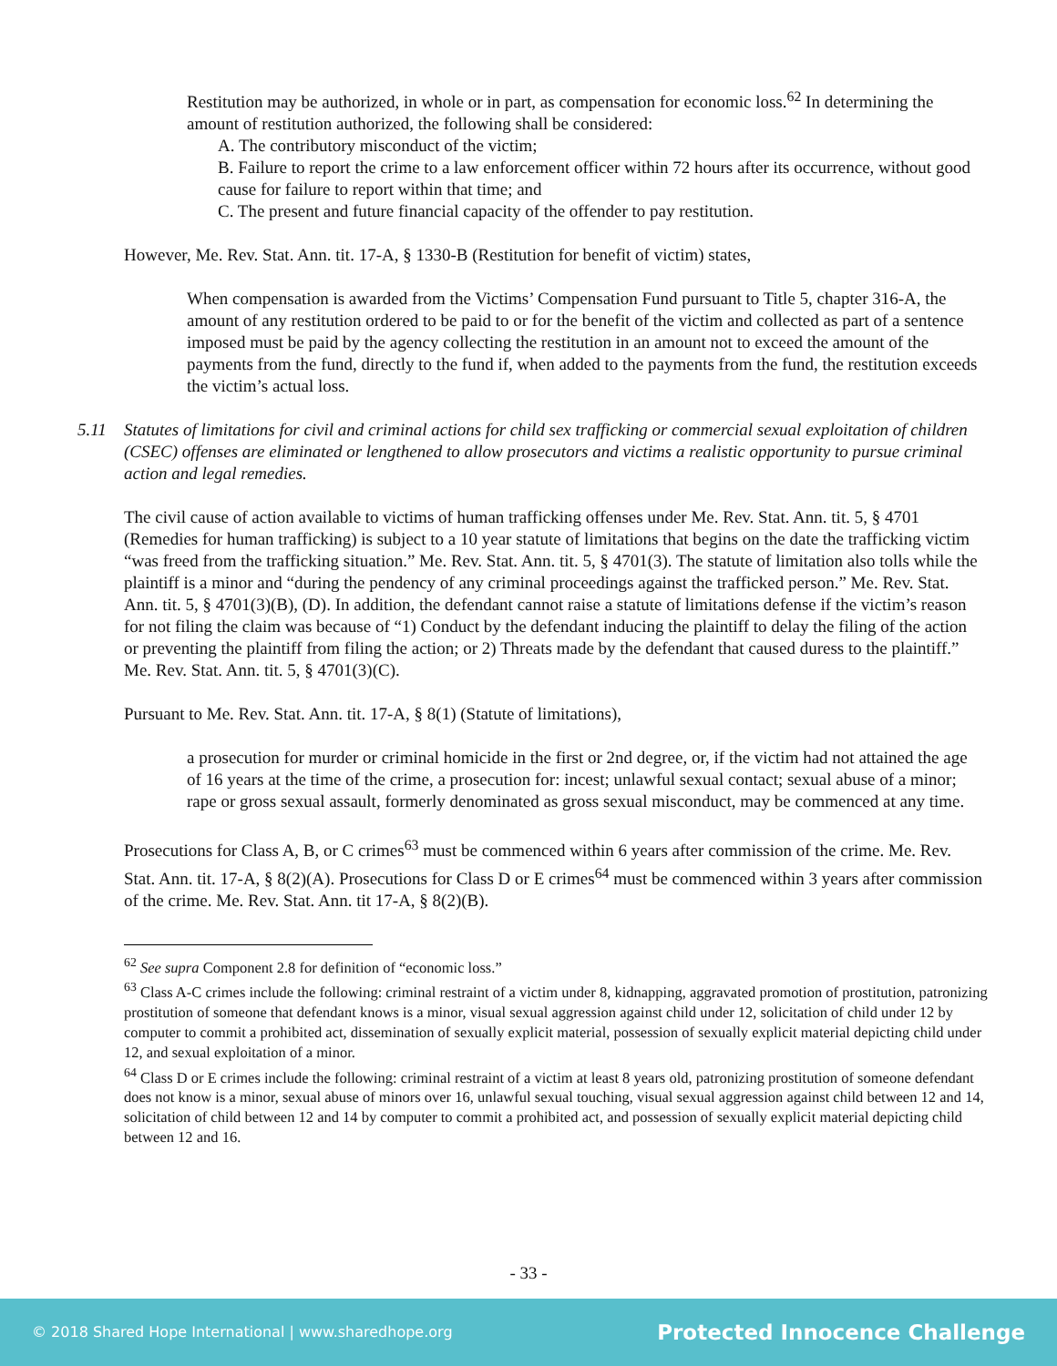Restitution may be authorized, in whole or in part, as compensation for economic loss.<sup>62</sup> In determining the amount of restitution authorized, the following shall be considered:
A. The contributory misconduct of the victim;
B. Failure to report the crime to a law enforcement officer within 72 hours after its occurrence, without good cause for failure to report within that time; and
C. The present and future financial capacity of the offender to pay restitution.
However, Me. Rev. Stat. Ann. tit. 17-A, § 1330-B (Restitution for benefit of victim) states,
When compensation is awarded from the Victims’ Compensation Fund pursuant to Title 5, chapter 316-A, the amount of any restitution ordered to be paid to or for the benefit of the victim and collected as part of a sentence imposed must be paid by the agency collecting the restitution in an amount not to exceed the amount of the payments from the fund, directly to the fund if, when added to the payments from the fund, the restitution exceeds the victim’s actual loss.
5.11 Statutes of limitations for civil and criminal actions for child sex trafficking or commercial sexual exploitation of children (CSEC) offenses are eliminated or lengthened to allow prosecutors and victims a realistic opportunity to pursue criminal action and legal remedies.
The civil cause of action available to victims of human trafficking offenses under Me. Rev. Stat. Ann. tit. 5, § 4701 (Remedies for human trafficking) is subject to a 10 year statute of limitations that begins on the date the trafficking victim “was freed from the trafficking situation.” Me. Rev. Stat. Ann. tit. 5, § 4701(3). The statute of limitation also tolls while the plaintiff is a minor and “during the pendency of any criminal proceedings against the trafficked person.” Me. Rev. Stat. Ann. tit. 5, § 4701(3)(B), (D). In addition, the defendant cannot raise a statute of limitations defense if the victim’s reason for not filing the claim was because of “1) Conduct by the defendant inducing the plaintiff to delay the filing of the action or preventing the plaintiff from filing the action; or 2) Threats made by the defendant that caused duress to the plaintiff.” Me. Rev. Stat. Ann. tit. 5, § 4701(3)(C).
Pursuant to Me. Rev. Stat. Ann. tit. 17-A, § 8(1) (Statute of limitations),
a prosecution for murder or criminal homicide in the first or 2nd degree, or, if the victim had not attained the age of 16 years at the time of the crime, a prosecution for: incest; unlawful sexual contact; sexual abuse of a minor; rape or gross sexual assault, formerly denominated as gross sexual misconduct, may be commenced at any time.
Prosecutions for Class A, B, or C crimes<sup>63</sup> must be commenced within 6 years after commission of the crime. Me. Rev. Stat. Ann. tit. 17-A, § 8(2)(A). Prosecutions for Class D or E crimes<sup>64</sup> must be commenced within 3 years after commission of the crime. Me. Rev. Stat. Ann. tit 17-A, § 8(2)(B).
<sup>62</sup> See supra Component 2.8 for definition of “economic loss.”
<sup>63</sup> Class A-C crimes include the following: criminal restraint of a victim under 8, kidnapping, aggravated promotion of prostitution, patronizing prostitution of someone that defendant knows is a minor, visual sexual aggression against child under 12, solicitation of child under 12 by computer to commit a prohibited act, dissemination of sexually explicit material, possession of sexually explicit material depicting child under 12, and sexual exploitation of a minor.
<sup>64</sup> Class D or E crimes include the following: criminal restraint of a victim at least 8 years old, patronizing prostitution of someone defendant does not know is a minor, sexual abuse of minors over 16, unlawful sexual touching, visual sexual aggression against child between 12 and 14, solicitation of child between 12 and 14 by computer to commit a prohibited act, and possession of sexually explicit material depicting child between 12 and 16.
- 33 -
© 2018 Shared Hope International | www.sharedhope.org Protected Innocence Challenge